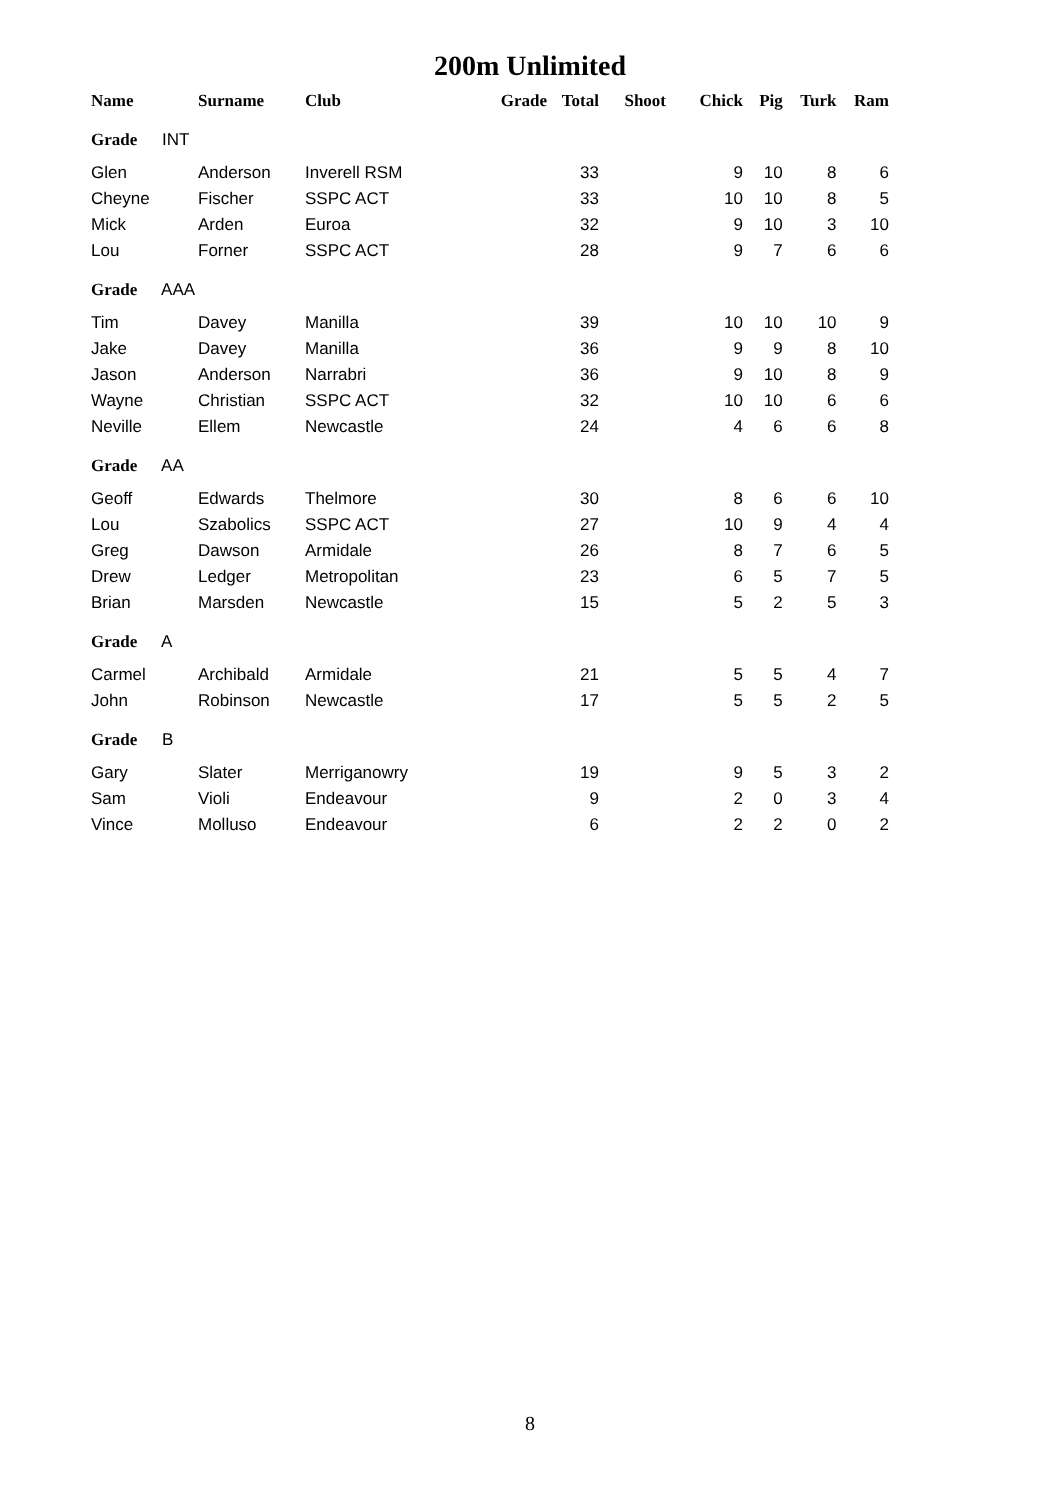200m Unlimited
| Name | Surname | Club | Grade | Total | Shoot | Chick | Pig | Turk | Ram |
| --- | --- | --- | --- | --- | --- | --- | --- | --- | --- |
| Grade INT | | | | | | | | | |
| Glen | Anderson | Inverell RSM | | 33 | | 9 | 10 | 8 | 6 |
| Cheyne | Fischer | SSPC ACT | | 33 | | 10 | 10 | 8 | 5 |
| Mick | Arden | Euroa | | 32 | | 9 | 10 | 3 | 10 |
| Lou | Forner | SSPC ACT | | 28 | | 9 | 7 | 6 | 6 |
| Grade AAA | | | | | | | | | |
| Tim | Davey | Manilla | | 39 | | 10 | 10 | 10 | 9 |
| Jake | Davey | Manilla | | 36 | | 9 | 9 | 8 | 10 |
| Jason | Anderson | Narrabri | | 36 | | 9 | 10 | 8 | 9 |
| Wayne | Christian | SSPC ACT | | 32 | | 10 | 10 | 6 | 6 |
| Neville | Ellem | Newcastle | | 24 | | 4 | 6 | 6 | 8 |
| Grade AA | | | | | | | | | |
| Geoff | Edwards | Thelmore | | 30 | | 8 | 6 | 6 | 10 |
| Lou | Szabolics | SSPC ACT | | 27 | | 10 | 9 | 4 | 4 |
| Greg | Dawson | Armidale | | 26 | | 8 | 7 | 6 | 5 |
| Drew | Ledger | Metropolitan | | 23 | | 6 | 5 | 7 | 5 |
| Brian | Marsden | Newcastle | | 15 | | 5 | 2 | 5 | 3 |
| Grade A | | | | | | | | | |
| Carmel | Archibald | Armidale | | 21 | | 5 | 5 | 4 | 7 |
| John | Robinson | Newcastle | | 17 | | 5 | 5 | 2 | 5 |
| Grade B | | | | | | | | | |
| Gary | Slater | Merriganowry | | 19 | | 9 | 5 | 3 | 2 |
| Sam | Violi | Endeavour | | 9 | | 2 | 0 | 3 | 4 |
| Vince | Molluso | Endeavour | | 6 | | 2 | 2 | 0 | 2 |
8